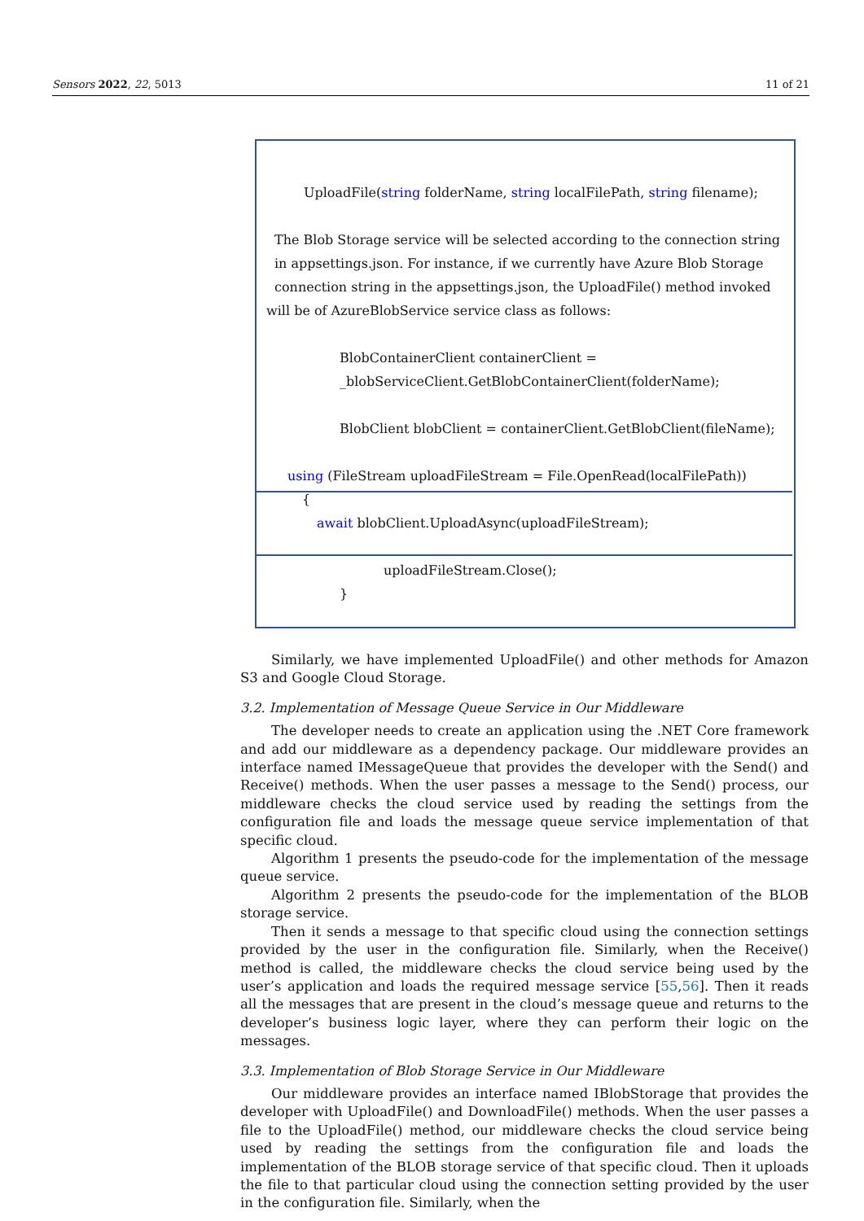Sensors 2022, 22, 5013 11 of 21
UploadFile(string folderName, string localFilePath, string filename);
The Blob Storage service will be selected according to the connection string
in appsettings.json. For instance, if we currently have Azure Blob Storage
connection string in the appsettings.json, the UploadFile() method invoked
will be of AzureBlobService service class as follows:
BlobContainerClient containerClient =
_blobServiceClient.GetBlobContainerClient(folderName);
BlobClient blobClient = containerClient.GetBlobClient(fileName);
using (FileStream uploadFileStream = File.OpenRead(localFilePath))
{
await blobClient.UploadAsync(uploadFileStream);
uploadFileStream.Close();
}
Similarly, we have implemented UploadFile() and other methods for Amazon S3 and Google Cloud Storage.
3.2. Implementation of Message Queue Service in Our Middleware
The developer needs to create an application using the .NET Core framework and add our middleware as a dependency package. Our middleware provides an interface named IMessageQueue that provides the developer with the Send() and Receive() methods. When the user passes a message to the Send() process, our middleware checks the cloud service used by reading the settings from the configuration file and loads the message queue service implementation of that specific cloud.
Algorithm 1 presents the pseudo-code for the implementation of the message queue service.
Algorithm 2 presents the pseudo-code for the implementation of the BLOB storage service.
Then it sends a message to that specific cloud using the connection settings provided by the user in the configuration file. Similarly, when the Receive() method is called, the middleware checks the cloud service being used by the user’s application and loads the required message service [55,56]. Then it reads all the messages that are present in the cloud’s message queue and returns to the developer’s business logic layer, where they can perform their logic on the messages.
3.3. Implementation of Blob Storage Service in Our Middleware
Our middleware provides an interface named IBlobStorage that provides the developer with UploadFile() and DownloadFile() methods. When the user passes a file to the UploadFile() method, our middleware checks the cloud service being used by reading the settings from the configuration file and loads the implementation of the BLOB storage service of that specific cloud. Then it uploads the file to that particular cloud using the connection setting provided by the user in the configuration file. Similarly, when the